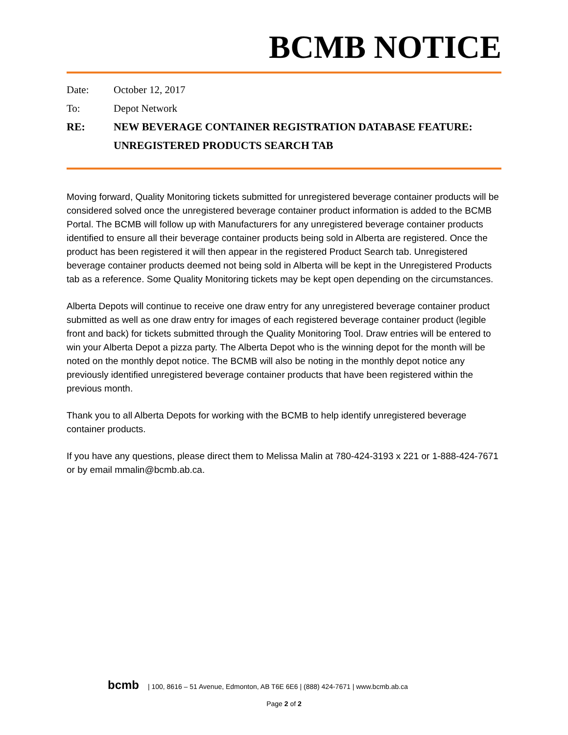BCMB NOTICE
Date: October 12, 2017
To: Depot Network
RE: NEW BEVERAGE CONTAINER REGISTRATION DATABASE FEATURE:
UNREGISTERED PRODUCTS SEARCH TAB
Moving forward, Quality Monitoring tickets submitted for unregistered beverage container products will be considered solved once the unregistered beverage container product information is added to the BCMB Portal. The BCMB will follow up with Manufacturers for any unregistered beverage container products identified to ensure all their beverage container products being sold in Alberta are registered. Once the product has been registered it will then appear in the registered Product Search tab. Unregistered beverage container products deemed not being sold in Alberta will be kept in the Unregistered Products tab as a reference. Some Quality Monitoring tickets may be kept open depending on the circumstances.
Alberta Depots will continue to receive one draw entry for any unregistered beverage container product submitted as well as one draw entry for images of each registered beverage container product (legible front and back) for tickets submitted through the Quality Monitoring Tool. Draw entries will be entered to win your Alberta Depot a pizza party. The Alberta Depot who is the winning depot for the month will be noted on the monthly depot notice. The BCMB will also be noting in the monthly depot notice any previously identified unregistered beverage container products that have been registered within the previous month.
Thank you to all Alberta Depots for working with the BCMB to help identify unregistered beverage container products.
If you have any questions, please direct them to Melissa Malin at 780-424-3193 x 221 or 1-888-424-7671 or by email mmalin@bcmb.ab.ca.
bcmb | 100, 8616 – 51 Avenue, Edmonton, AB T6E 6E6 | (888) 424-7671 | www.bcmb.ab.ca
Page 2 of 2